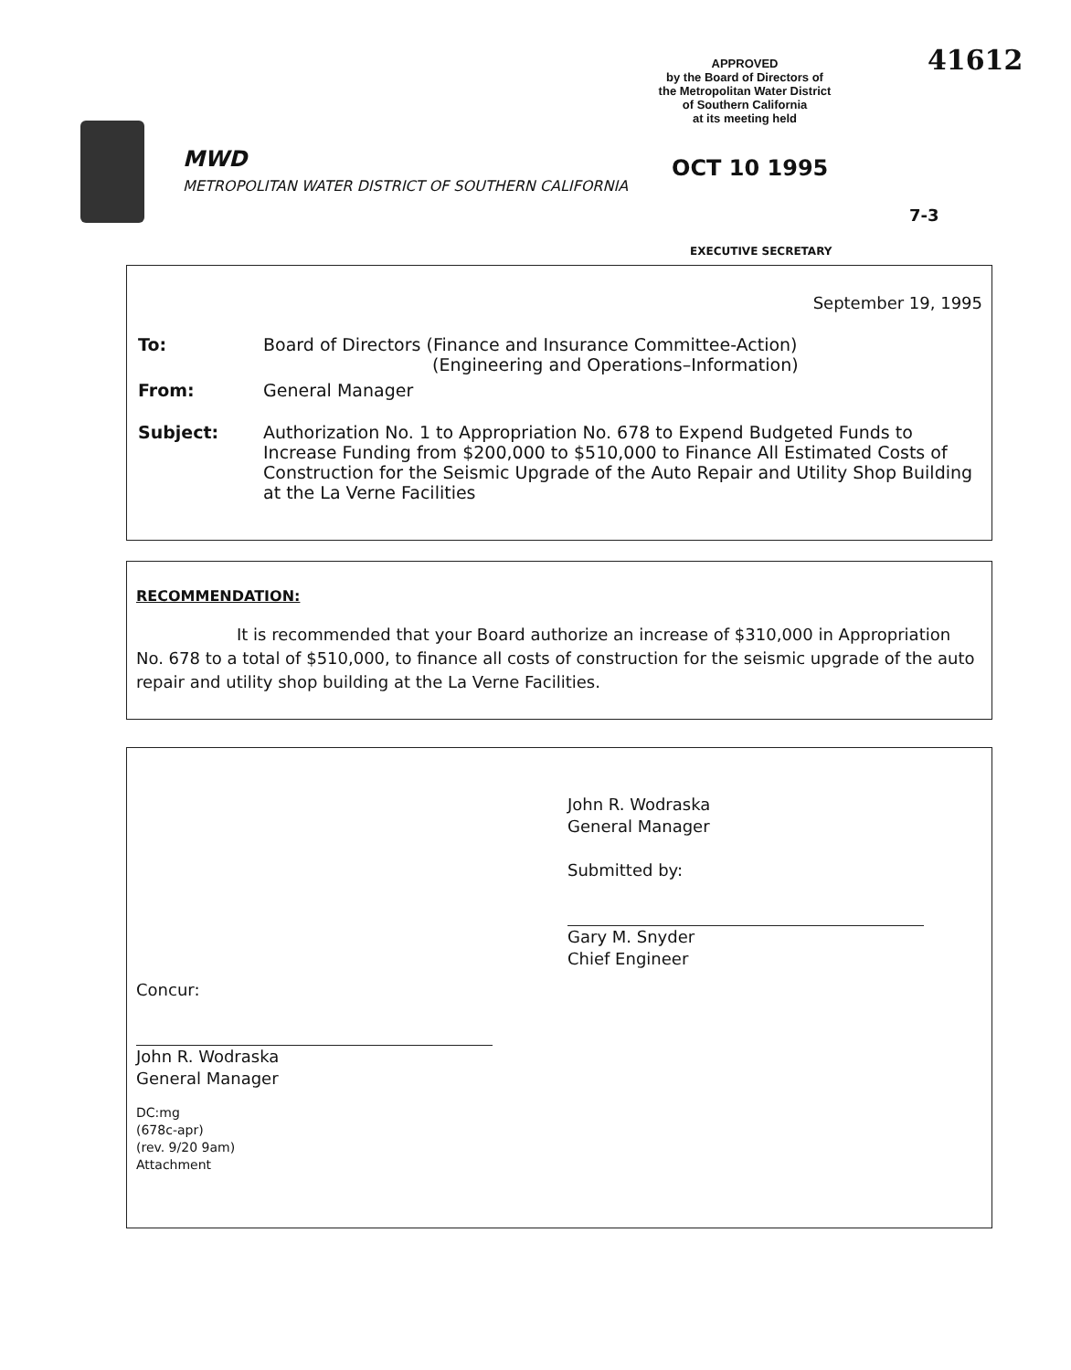41612
APPROVED
by the Board of Directors of
the Metropolitan Water District
of Southern California
at its meeting held
MWD
METROPOLITAN WATER DISTRICT OF SOUTHERN CALIFORNIA
OCT 10 1995
7-3
EXECUTIVE SECRETARY
September 19, 1995
| To: | Board of Directors (Finance and Insurance Committee-Action) (Engineering and Operations–Information) |
| From: | General Manager |
| Subject: | Authorization No. 1 to Appropriation No. 678 to Expend Budgeted Funds to Increase Funding from $200,000 to $510,000 to Finance All Estimated Costs of Construction for the Seismic Upgrade of the Auto Repair and Utility Shop Building at the La Verne Facilities |
RECOMMENDATION:
It is recommended that your Board authorize an increase of $310,000 in Appropriation No. 678 to a total of $510,000, to finance all costs of construction for the seismic upgrade of the auto repair and utility shop building at the La Verne Facilities.
John R. Wodraska
General Manager
Submitted by:
Gary M. Snyder
Chief Engineer
Concur:
John R. Wodraska
General Manager
DC:mg
(678c-apr)
(rev. 9/20 9am)
Attachment